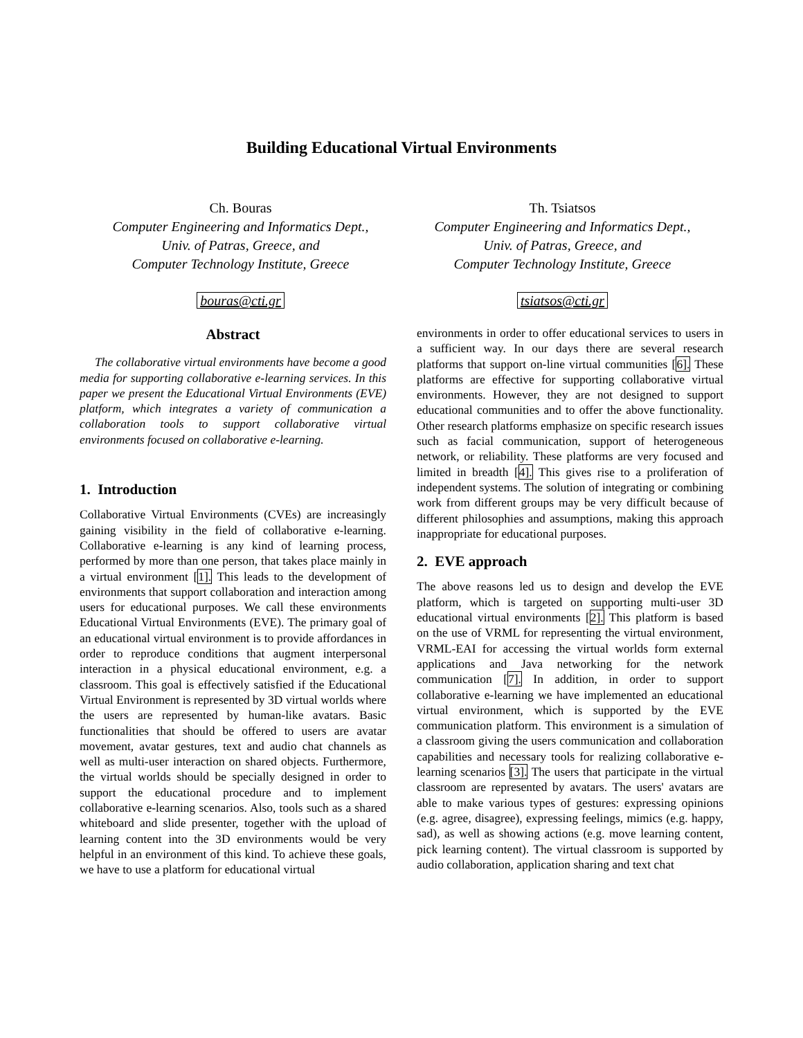Building Educational Virtual Environments
Ch. Bouras
Computer Engineering and Informatics Dept.,
Univ. of Patras, Greece, and
Computer Technology Institute, Greece
bouras@cti.gr
Th. Tsiatsos
Computer Engineering and Informatics Dept.,
Univ. of Patras, Greece, and
Computer Technology Institute, Greece
tsiatsos@cti.gr
Abstract
The collaborative virtual environments have become a good media for supporting collaborative e-learning services. In this paper we present the Educational Virtual Environments (EVE) platform, which integrates a variety of communication a collaboration tools to support collaborative virtual environments focused on collaborative e-learning.
1. Introduction
Collaborative Virtual Environments (CVEs) are increasingly gaining visibility in the field of collaborative e-learning. Collaborative e-learning is any kind of learning process, performed by more than one person, that takes place mainly in a virtual environment [1]. This leads to the development of environments that support collaboration and interaction among users for educational purposes. We call these environments Educational Virtual Environments (EVE). The primary goal of an educational virtual environment is to provide affordances in order to reproduce conditions that augment interpersonal interaction in a physical educational environment, e.g. a classroom. This goal is effectively satisfied if the Educational Virtual Environment is represented by 3D virtual worlds where the users are represented by human-like avatars. Basic functionalities that should be offered to users are avatar movement, avatar gestures, text and audio chat channels as well as multi-user interaction on shared objects. Furthermore, the virtual worlds should be specially designed in order to support the educational procedure and to implement collaborative e-learning scenarios. Also, tools such as a shared whiteboard and slide presenter, together with the upload of learning content into the 3D environments would be very helpful in an environment of this kind. To achieve these goals, we have to use a platform for educational virtual
environments in order to offer educational services to users in a sufficient way. In our days there are several research platforms that support on-line virtual communities [6]. These platforms are effective for supporting collaborative virtual environments. However, they are not designed to support educational communities and to offer the above functionality. Other research platforms emphasize on specific research issues such as facial communication, support of heterogeneous network, or reliability. These platforms are very focused and limited in breadth [4]. This gives rise to a proliferation of independent systems. The solution of integrating or combining work from different groups may be very difficult because of different philosophies and assumptions, making this approach inappropriate for educational purposes.
2. EVE approach
The above reasons led us to design and develop the EVE platform, which is targeted on supporting multi-user 3D educational virtual environments [2]. This platform is based on the use of VRML for representing the virtual environment, VRML-EAI for accessing the virtual worlds form external applications and Java networking for the network communication [7]. In addition, in order to support collaborative e-learning we have implemented an educational virtual environment, which is supported by the EVE communication platform. This environment is a simulation of a classroom giving the users communication and collaboration capabilities and necessary tools for realizing collaborative e-learning scenarios [3]. The users that participate in the virtual classroom are represented by avatars. The users' avatars are able to make various types of gestures: expressing opinions (e.g. agree, disagree), expressing feelings, mimics (e.g. happy, sad), as well as showing actions (e.g. move learning content, pick learning content). The virtual classroom is supported by audio collaboration, application sharing and text chat